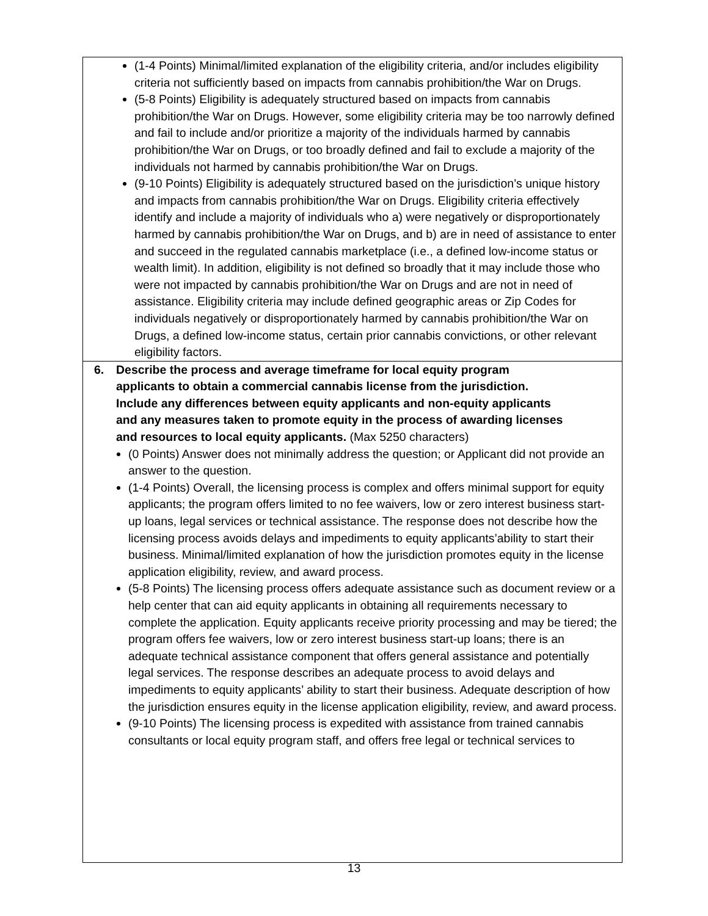| (1-4 Points) Minimal/limited explanation of the eligibility criteria, and/or includes eligibility criteria not sufficiently based on impacts from cannabis prohibition/the War on Drugs. (5-8 Points) Eligibility is adequately structured based on impacts from cannabis prohibition/the War on Drugs. However, some eligibility criteria may be too narrowly defined and fail to include and/or prioritize a majority of the individuals harmed by cannabis prohibition/the War on Drugs, or too broadly defined and fail to exclude a majority of the individuals not harmed by cannabis prohibition/the War on Drugs. (9-10 Points) Eligibility is adequately structured based on the jurisdiction’s unique history and impacts from cannabis prohibition/the War on Drugs. Eligibility criteria effectively identify and include a majority of individuals who a) were negatively or disproportionately harmed by cannabis prohibition/the War on Drugs, and b) are in need of assistance to enter and succeed in the regulated cannabis marketplace (i.e., a defined low-income status or wealth limit). In addition, eligibility is not defined so broadly that it may include those who were not impacted by cannabis prohibition/the War on Drugs and are not in need of assistance. Eligibility criteria may include defined geographic areas or Zip Codes for individuals negatively or disproportionately harmed by cannabis prohibition/the War on Drugs, a defined low-income status, certain prior cannabis convictions, or other relevant eligibility factors. |
| 6. Describe the process and average timeframe for local equity program applicants to obtain a commercial cannabis license from the jurisdiction. Include any differences between equity applicants and non-equity applicants and any measures taken to promote equity in the process of awarding licenses and resources to local equity applicants. (Max 5250 characters) (0 Points) Answer does not minimally address the question; or Applicant did not provide an answer to the question. (1-4 Points) Overall, the licensing process is complex and offers minimal support for equity applicants; the program offers limited to no fee waivers, low or zero interest business start-up loans, legal services or technical assistance. The response does not describe how the licensing process avoids delays and impediments to equity applicants’ability to start their business. Minimal/limited explanation of how the jurisdiction promotes equity in the license application eligibility, review, and award process. (5-8 Points) The licensing process offers adequate assistance such as document review or a help center that can aid equity applicants in obtaining all requirements necessary to complete the application. Equity applicants receive priority processing and may be tiered; the program offers fee waivers, low or zero interest business start-up loans; there is an adequate technical assistance component that offers general assistance and potentially legal services. The response describes an adequate process to avoid delays and impediments to equity applicants’ ability to start their business. Adequate description of how the jurisdiction ensures equity in the license application eligibility, review, and award process. (9-10 Points) The licensing process is expedited with assistance from trained cannabis consultants or local equity program staff, and offers free legal or technical services to |
13